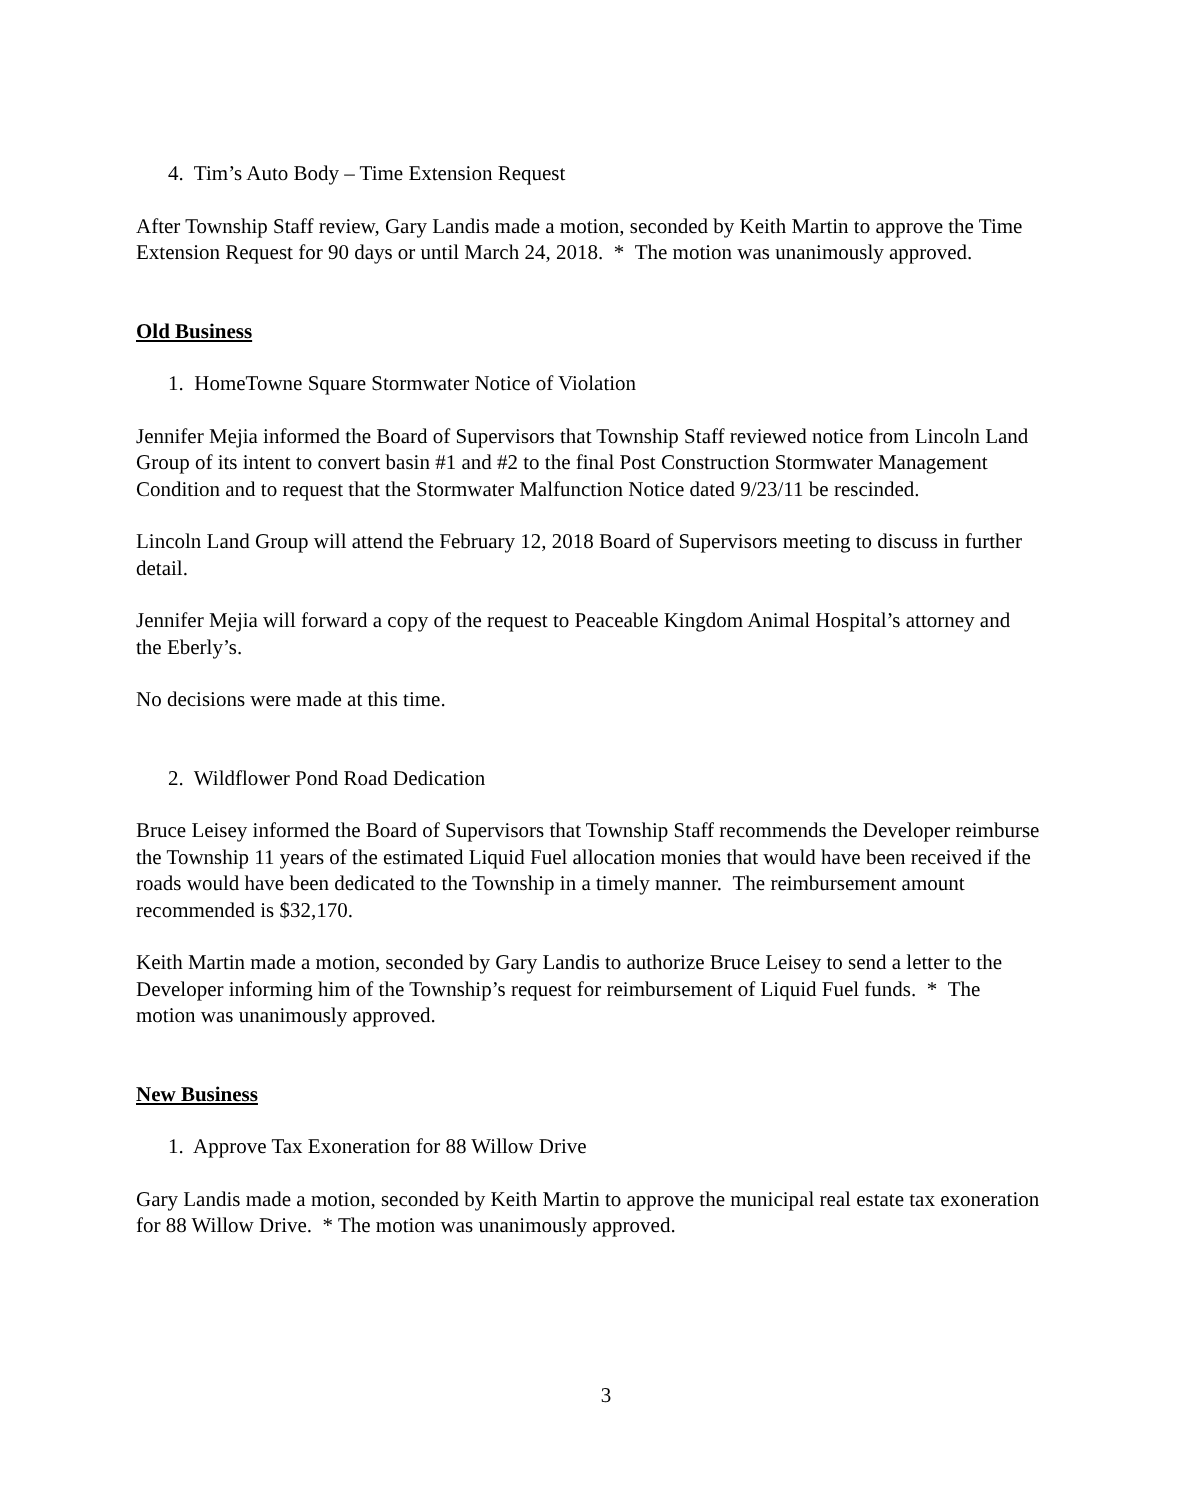4. Tim’s Auto Body – Time Extension Request
After Township Staff review, Gary Landis made a motion, seconded by Keith Martin to approve the Time Extension Request for 90 days or until March 24, 2018. * The motion was unanimously approved.
Old Business
1. HomeTowne Square Stormwater Notice of Violation
Jennifer Mejia informed the Board of Supervisors that Township Staff reviewed notice from Lincoln Land Group of its intent to convert basin #1 and #2 to the final Post Construction Stormwater Management Condition and to request that the Stormwater Malfunction Notice dated 9/23/11 be rescinded.
Lincoln Land Group will attend the February 12, 2018 Board of Supervisors meeting to discuss in further detail.
Jennifer Mejia will forward a copy of the request to Peaceable Kingdom Animal Hospital’s attorney and the Eberly’s.
No decisions were made at this time.
2. Wildflower Pond Road Dedication
Bruce Leisey informed the Board of Supervisors that Township Staff recommends the Developer reimburse the Township 11 years of the estimated Liquid Fuel allocation monies that would have been received if the roads would have been dedicated to the Township in a timely manner. The reimbursement amount recommended is $32,170.
Keith Martin made a motion, seconded by Gary Landis to authorize Bruce Leisey to send a letter to the Developer informing him of the Township’s request for reimbursement of Liquid Fuel funds. * The motion was unanimously approved.
New Business
1. Approve Tax Exoneration for 88 Willow Drive
Gary Landis made a motion, seconded by Keith Martin to approve the municipal real estate tax exoneration for 88 Willow Drive. * The motion was unanimously approved.
3